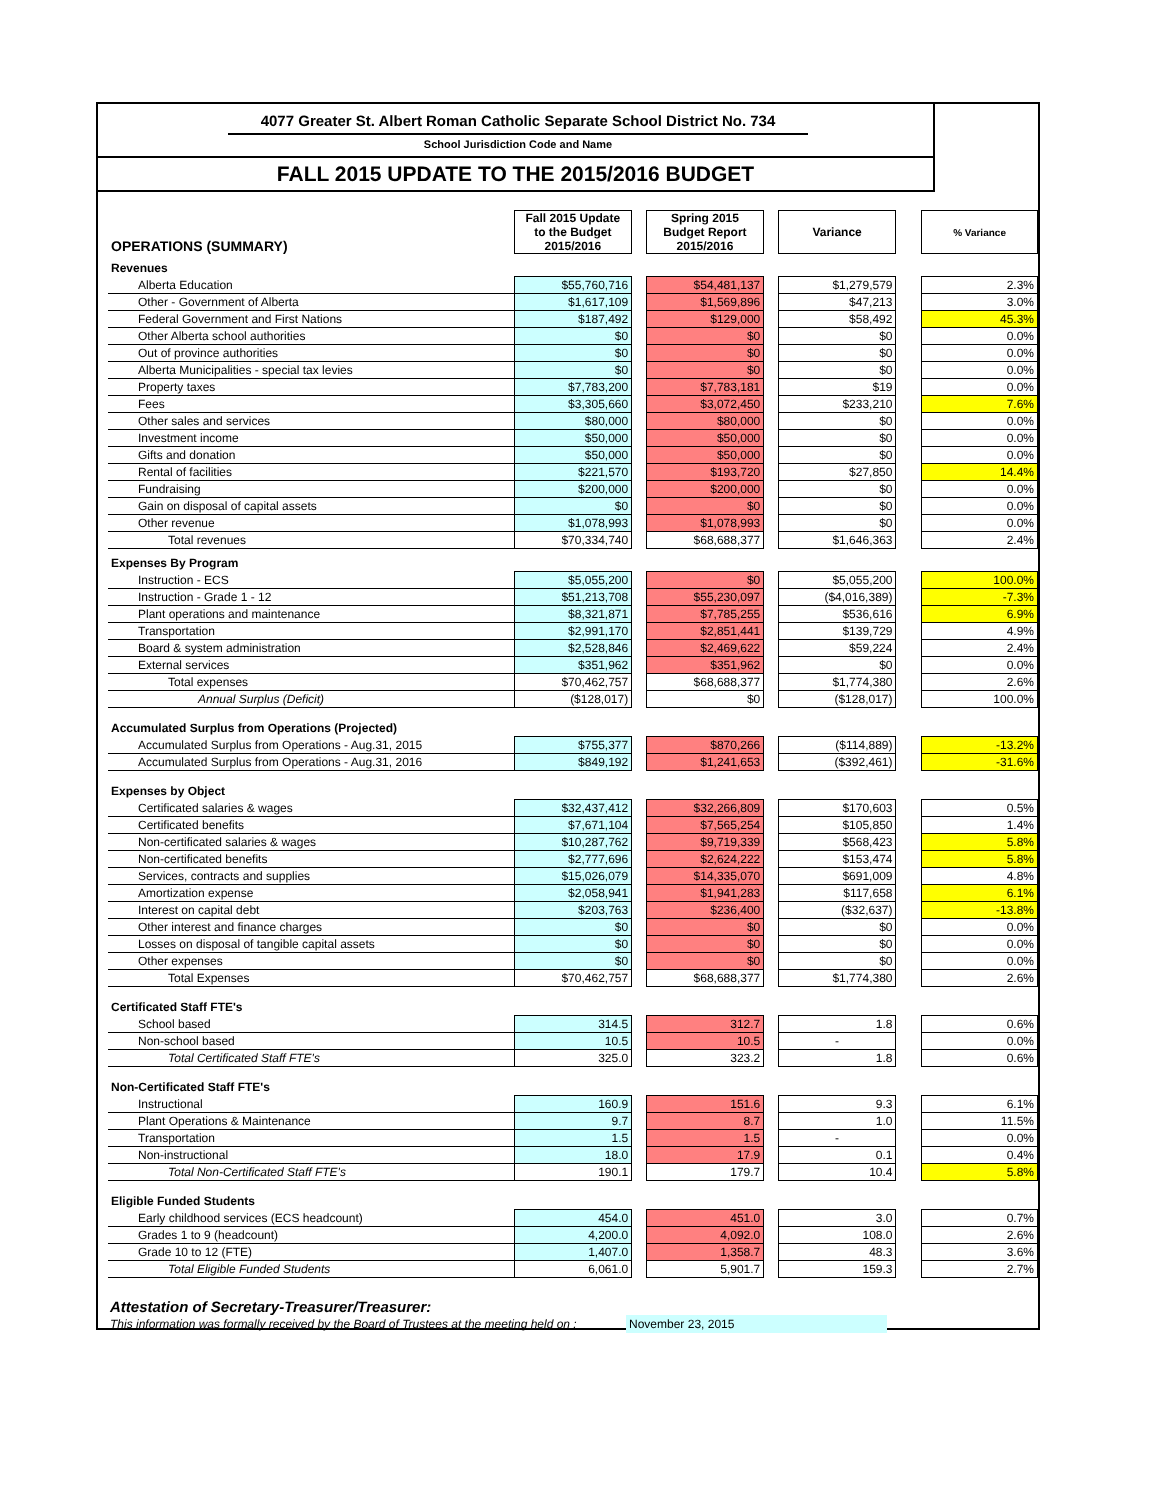4077 Greater St. Albert Roman Catholic Separate School District No. 734
School Jurisdiction Code and Name
FALL 2015 UPDATE TO THE 2015/2016 BUDGET
| OPERATIONS (SUMMARY) | Fall 2015 Update to the Budget 2015/2016 | | Spring 2015 Budget Report 2015/2016 | | Variance | | % Variance |
| Revenues | | | | | | | |
| Alberta Education | $55,760,716 | | $54,481,137 | | $1,279,579 | | 2.3% |
| Other - Government of Alberta | $1,617,109 | | $1,569,896 | | $47,213 | | 3.0% |
| Federal Government and First Nations | $187,492 | | $129,000 | | $58,492 | | 45.3% |
| Other Alberta school authorities | $0 | | $0 | | $0 | | 0.0% |
| Out of province authorities | $0 | | $0 | | $0 | | 0.0% |
| Alberta Municipalities - special tax levies | $0 | | $0 | | $0 | | 0.0% |
| Property taxes | $7,783,200 | | $7,783,181 | | $19 | | 0.0% |
| Fees | $3,305,660 | | $3,072,450 | | $233,210 | | 7.6% |
| Other sales and services | $80,000 | | $80,000 | | $0 | | 0.0% |
| Investment income | $50,000 | | $50,000 | | $0 | | 0.0% |
| Gifts and donation | $50,000 | | $50,000 | | $0 | | 0.0% |
| Rental of facilities | $221,570 | | $193,720 | | $27,850 | | 14.4% |
| Fundraising | $200,000 | | $200,000 | | $0 | | 0.0% |
| Gain on disposal of capital assets | $0 | | $0 | | $0 | | 0.0% |
| Other revenue | $1,078,993 | | $1,078,993 | | $0 | | 0.0% |
| Total revenues | $70,334,740 | | $68,688,377 | | $1,646,363 | | 2.4% |
| Expenses By Program | | | | | | | |
| Instruction - ECS | $5,055,200 | | $0 | | $5,055,200 | | 100.0% |
| Instruction - Grade 1 - 12 | $51,213,708 | | $55,230,097 | | ($4,016,389) | | -7.3% |
| Plant operations and maintenance | $8,321,871 | | $7,785,255 | | $536,616 | | 6.9% |
| Transportation | $2,991,170 | | $2,851,441 | | $139,729 | | 4.9% |
| Board & system administration | $2,528,846 | | $2,469,622 | | $59,224 | | 2.4% |
| External services | $351,962 | | $351,962 | | $0 | | 0.0% |
| Total expenses | $70,462,757 | | $68,688,377 | | $1,774,380 | | 2.6% |
| Annual Surplus (Deficit) | ($128,017) | | $0 | | ($128,017) | | 100.0% |
| Accumulated Surplus from Operations (Projected) | | | | | | | |
| Accumulated Surplus from Operations - Aug.31, 2015 | $755,377 | | $870,266 | | ($114,889) | | -13.2% |
| Accumulated Surplus from Operations - Aug.31, 2016 | $849,192 | | $1,241,653 | | ($392,461) | | -31.6% |
| Expenses by Object | | | | | | | |
| Certificated salaries & wages | $32,437,412 | | $32,266,809 | | $170,603 | | 0.5% |
| Certificated benefits | $7,671,104 | | $7,565,254 | | $105,850 | | 1.4% |
| Non-certificated salaries & wages | $10,287,762 | | $9,719,339 | | $568,423 | | 5.8% |
| Non-certificated benefits | $2,777,696 | | $2,624,222 | | $153,474 | | 5.8% |
| Services, contracts and supplies | $15,026,079 | | $14,335,070 | | $691,009 | | 4.8% |
| Amortization expense | $2,058,941 | | $1,941,283 | | $117,658 | | 6.1% |
| Interest on capital debt | $203,763 | | $236,400 | | ($32,637) | | -13.8% |
| Other interest and finance charges | $0 | | $0 | | $0 | | 0.0% |
| Losses on disposal of tangible capital assets | $0 | | $0 | | $0 | | 0.0% |
| Other expenses | $0 | | $0 | | $0 | | 0.0% |
| Total Expenses | $70,462,757 | | $68,688,377 | | $1,774,380 | | 2.6% |
| Certificated Staff FTE's | | | | | | | |
| School based | 314.5 | | 312.7 | | 1.8 | | 0.6% |
| Non-school based | 10.5 | | 10.5 | | - | | 0.0% |
| Total Certificated Staff FTE's | 325.0 | | 323.2 | | 1.8 | | 0.6% |
| Non-Certificated Staff FTE's | | | | | | | |
| Instructional | 160.9 | | 151.6 | | 9.3 | | 6.1% |
| Plant Operations & Maintenance | 9.7 | | 8.7 | | 1.0 | | 11.5% |
| Transportation | 1.5 | | 1.5 | | - | | 0.0% |
| Non-instructional | 18.0 | | 17.9 | | 0.1 | | 0.4% |
| Total Non-Certificated Staff FTE's | 190.1 | | 179.7 | | 10.4 | | 5.8% |
| Eligible Funded Students | | | | | | | |
| Early childhood services (ECS headcount) | 454.0 | | 451.0 | | 3.0 | | 0.7% |
| Grades 1 to 9 (headcount) | 4,200.0 | | 4,092.0 | | 108.0 | | 2.6% |
| Grade 10 to 12 (FTE) | 1,407.0 | | 1,358.7 | | 48.3 | | 3.6% |
| Total Eligible Funded Students | 6,061.0 | | 5,901.7 | | 159.3 | | 2.7% |
Attestation of Secretary-Treasurer/Treasurer:
This information was formally received by the Board of Trustees at the meeting held on : November 23, 2015